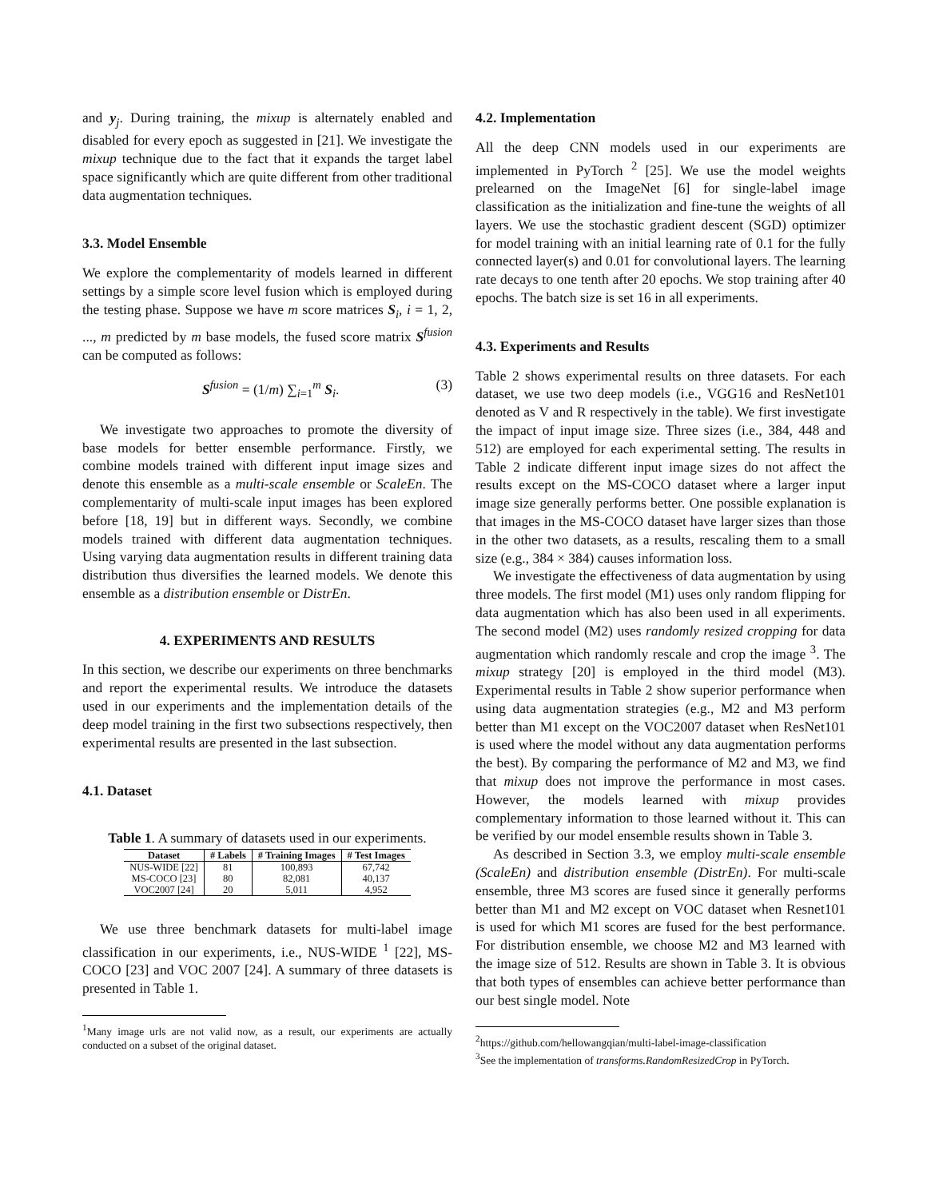and y<sub>j</sub>. During training, the mixup is alternately enabled and disabled for every epoch as suggested in [21]. We investigate the mixup technique due to the fact that it expands the target label space significantly which are quite different from other traditional data augmentation techniques.
3.3. Model Ensemble
We explore the complementarity of models learned in different settings by a simple score level fusion which is employed during the testing phase. Suppose we have m score matrices S<sub>i</sub>, i = 1, 2, ..., m predicted by m base models, the fused score matrix S<sup>fusion</sup> can be computed as follows:
S<sup>fusion</sup> = (1/m) ∑<sub>i=1</sub><sup>m</sup> S<sub>i</sub>. (3)
We investigate two approaches to promote the diversity of base models for better ensemble performance. Firstly, we combine models trained with different input image sizes and denote this ensemble as a multi-scale ensemble or ScaleEn. The complementarity of multi-scale input images has been explored before [18, 19] but in different ways. Secondly, we combine models trained with different data augmentation techniques. Using varying data augmentation results in different training data distribution thus diversifies the learned models. We denote this ensemble as a distribution ensemble or DistrEn.
4. EXPERIMENTS AND RESULTS
In this section, we describe our experiments on three benchmarks and report the experimental results. We introduce the datasets used in our experiments and the implementation details of the deep model training in the first two subsections respectively, then experimental results are presented in the last subsection.
4.1. Dataset
Table 1. A summary of datasets used in our experiments.
| Dataset | # Labels | # Training Images | # Test Images |
| --- | --- | --- | --- |
| NUS-WIDE [22] | 81 | 100,893 | 67,742 |
| MS-COCO [23] | 80 | 82,081 | 40,137 |
| VOC2007 [24] | 20 | 5,011 | 4,952 |
We use three benchmark datasets for multi-label image classification in our experiments, i.e., NUS-WIDE <sup>1</sup> [22], MS-COCO [23] and VOC 2007 [24]. A summary of three datasets is presented in Table 1.
<sup>1</sup> Many image urls are not valid now, as a result, our experiments are actually conducted on a subset of the original dataset.
4.2. Implementation
All the deep CNN models used in our experiments are implemented in PyTorch <sup>2</sup> [25]. We use the model weights prelearned on the ImageNet [6] for single-label image classification as the initialization and fine-tune the weights of all layers. We use the stochastic gradient descent (SGD) optimizer for model training with an initial learning rate of 0.1 for the fully connected layer(s) and 0.01 for convolutional layers. The learning rate decays to one tenth after 20 epochs. We stop training after 40 epochs. The batch size is set 16 in all experiments.
4.3. Experiments and Results
Table 2 shows experimental results on three datasets. For each dataset, we use two deep models (i.e., VGG16 and ResNet101 denoted as V and R respectively in the table). We first investigate the impact of input image size. Three sizes (i.e., 384, 448 and 512) are employed for each experimental setting. The results in Table 2 indicate different input image sizes do not affect the results except on the MS-COCO dataset where a larger input image size generally performs better. One possible explanation is that images in the MS-COCO dataset have larger sizes than those in the other two datasets, as a results, rescaling them to a small size (e.g., 384 × 384) causes information loss.
We investigate the effectiveness of data augmentation by using three models. The first model (M1) uses only random flipping for data augmentation which has also been used in all experiments. The second model (M2) uses randomly resized cropping for data augmentation which randomly rescale and crop the image <sup>3</sup>. The mixup strategy [20] is employed in the third model (M3). Experimental results in Table 2 show superior performance when using data augmentation strategies (e.g., M2 and M3 perform better than M1 except on the VOC2007 dataset when ResNet101 is used where the model without any data augmentation performs the best). By comparing the performance of M2 and M3, we find that mixup does not improve the performance in most cases. However, the models learned with mixup provides complementary information to those learned without it. This can be verified by our model ensemble results shown in Table 3.
As described in Section 3.3, we employ multi-scale ensemble (ScaleEn) and distribution ensemble (DistrEn). For multi-scale ensemble, three M3 scores are fused since it generally performs better than M1 and M2 except on VOC dataset when Resnet101 is used for which M1 scores are fused for the best performance. For distribution ensemble, we choose M2 and M3 learned with the image size of 512. Results are shown in Table 3. It is obvious that both types of ensembles can achieve better performance than our best single model. Note
<sup>2</sup> https://github.com/hellowangqian/multi-label-image-classification
<sup>3</sup> See the implementation of transforms.RandomResizedCrop in PyTorch.